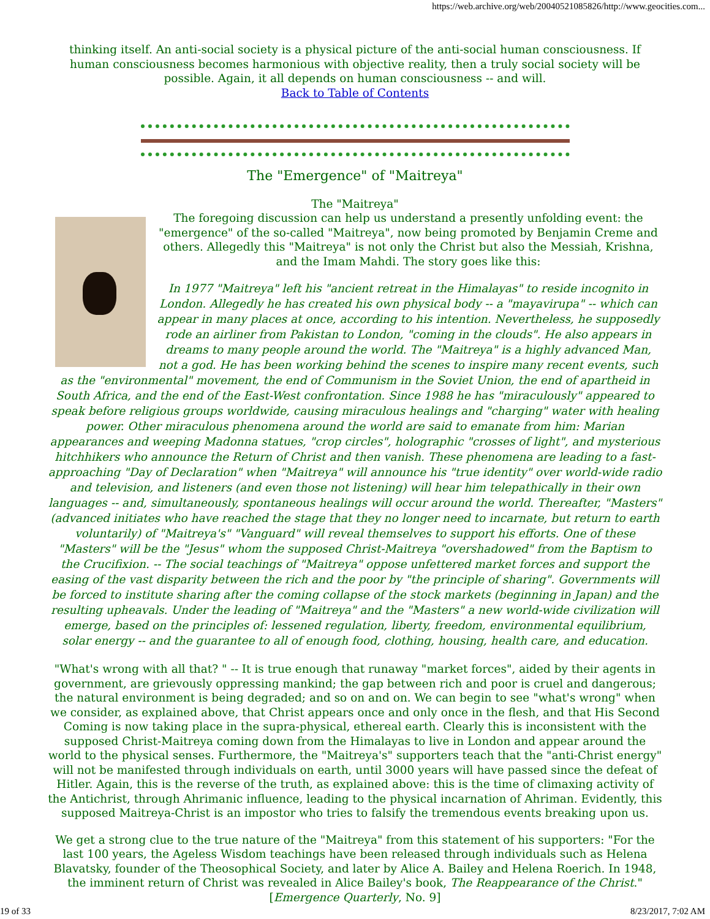https://web.archive.org/web/20040521085826/http://www.geocities.com...
thinking itself. An anti-social society is a physical picture of the anti-social human consciousness. If human consciousness becomes harmonious with objective reality, then a truly social society will be possible. Again, it all depends on human consciousness -- and will.
Back to Table of Contents
The "Emergence" of "Maitreya"
The "Maitreya"
The foregoing discussion can help us understand a presently unfolding event: the "emergence" of the so-called "Maitreya", now being promoted by Benjamin Creme and others. Allegedly this "Maitreya" is not only the Christ but also the Messiah, Krishna, and the Imam Mahdi. The story goes like this:
In 1977 "Maitreya" left his "ancient retreat in the Himalayas" to reside incognito in London. Allegedly he has created his own physical body -- a "mayavirupa" -- which can appear in many places at once, according to his intention. Nevertheless, he supposedly rode an airliner from Pakistan to London, "coming in the clouds". He also appears in dreams to many people around the world. The "Maitreya" is a highly advanced Man, not a god. He has been working behind the scenes to inspire many recent events, such as the "environmental" movement, the end of Communism in the Soviet Union, the end of apartheid in South Africa, and the end of the East-West confrontation. Since 1988 he has "miraculously" appeared to speak before religious groups worldwide, causing miraculous healings and "charging" water with healing power. Other miraculous phenomena around the world are said to emanate from him: Marian appearances and weeping Madonna statues, "crop circles", holographic "crosses of light", and mysterious hitchhikers who announce the Return of Christ and then vanish. These phenomena are leading to a fast-approaching "Day of Declaration" when "Maitreya" will announce his "true identity" over world-wide radio and television, and listeners (and even those not listening) will hear him telepathically in their own languages -- and, simultaneously, spontaneous healings will occur around the world. Thereafter, "Masters" (advanced initiates who have reached the stage that they no longer need to incarnate, but return to earth voluntarily) of "Maitreya's" "Vanguard" will reveal themselves to support his efforts. One of these "Masters" will be the "Jesus" whom the supposed Christ-Maitreya "overshadowed" from the Baptism to the Crucifixion. -- The social teachings of "Maitreya" oppose unfettered market forces and support the easing of the vast disparity between the rich and the poor by "the principle of sharing". Governments will be forced to institute sharing after the coming collapse of the stock markets (beginning in Japan) and the resulting upheavals. Under the leading of "Maitreya" and the "Masters" a new world-wide civilization will emerge, based on the principles of: lessened regulation, liberty, freedom, environmental equilibrium, solar energy -- and the guarantee to all of enough food, clothing, housing, health care, and education.
"What's wrong with all that? " -- It is true enough that runaway "market forces", aided by their agents in government, are grievously oppressing mankind; the gap between rich and poor is cruel and dangerous; the natural environment is being degraded; and so on and on. We can begin to see "what's wrong" when we consider, as explained above, that Christ appears once and only once in the flesh, and that His Second Coming is now taking place in the supra-physical, ethereal earth. Clearly this is inconsistent with the supposed Christ-Maitreya coming down from the Himalayas to live in London and appear around the world to the physical senses. Furthermore, the "Maitreya's" supporters teach that the "anti-Christ energy" will not be manifested through individuals on earth, until 3000 years will have passed since the defeat of Hitler. Again, this is the reverse of the truth, as explained above: this is the time of climaxing activity of the Antichrist, through Ahrimanic influence, leading to the physical incarnation of Ahriman. Evidently, this supposed Maitreya-Christ is an impostor who tries to falsify the tremendous events breaking upon us.
We get a strong clue to the true nature of the "Maitreya" from this statement of his supporters: "For the last 100 years, the Ageless Wisdom teachings have been released through individuals such as Helena Blavatsky, founder of the Theosophical Society, and later by Alice A. Bailey and Helena Roerich. In 1948, the imminent return of Christ was revealed in Alice Bailey's book, The Reappearance of the Christ." [Emergence Quarterly, No. 9]
19 of 33 8/23/2017, 7:02 AM